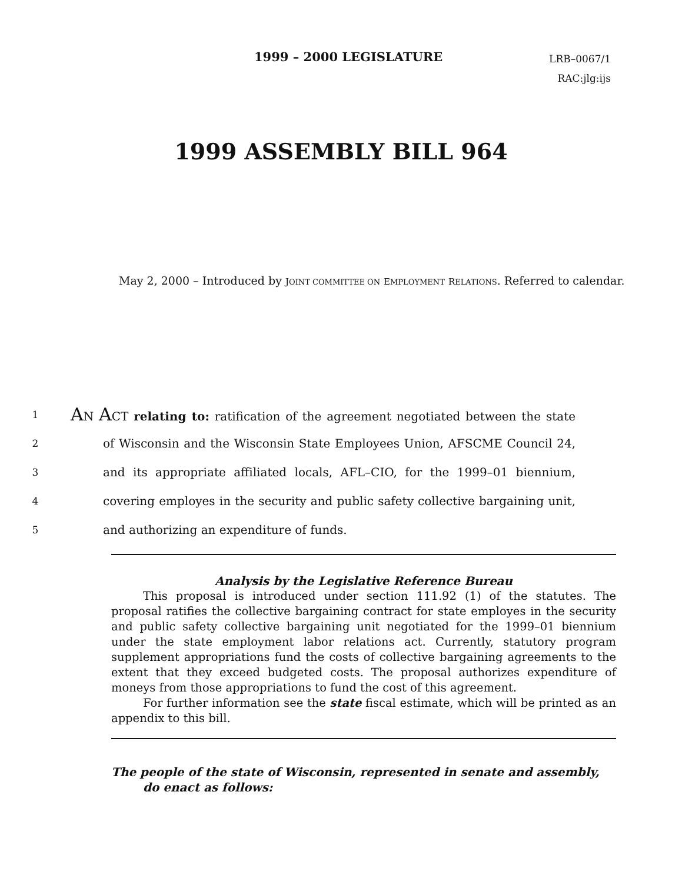1999 – 2000 LEGISLATURE
LRB–0067/1
RAC:jlg:ijs
1999 ASSEMBLY BILL 964
May 2, 2000 – Introduced by JOINT COMMITTEE ON EMPLOYMENT RELATIONS. Referred to calendar.
1 AN ACT relating to: ratification of the agreement negotiated between the state
2 of Wisconsin and the Wisconsin State Employees Union, AFSCME Council 24,
3 and its appropriate affiliated locals, AFL–CIO, for the 1999–01 biennium,
4 covering employes in the security and public safety collective bargaining unit,
5 and authorizing an expenditure of funds.
Analysis by the Legislative Reference Bureau
This proposal is introduced under section 111.92 (1) of the statutes. The proposal ratifies the collective bargaining contract for state employes in the security and public safety collective bargaining unit negotiated for the 1999–01 biennium under the state employment labor relations act. Currently, statutory program supplement appropriations fund the costs of collective bargaining agreements to the extent that they exceed budgeted costs. The proposal authorizes expenditure of moneys from those appropriations to fund the cost of this agreement.
For further information see the state fiscal estimate, which will be printed as an appendix to this bill.
The people of the state of Wisconsin, represented in senate and assembly, do enact as follows: